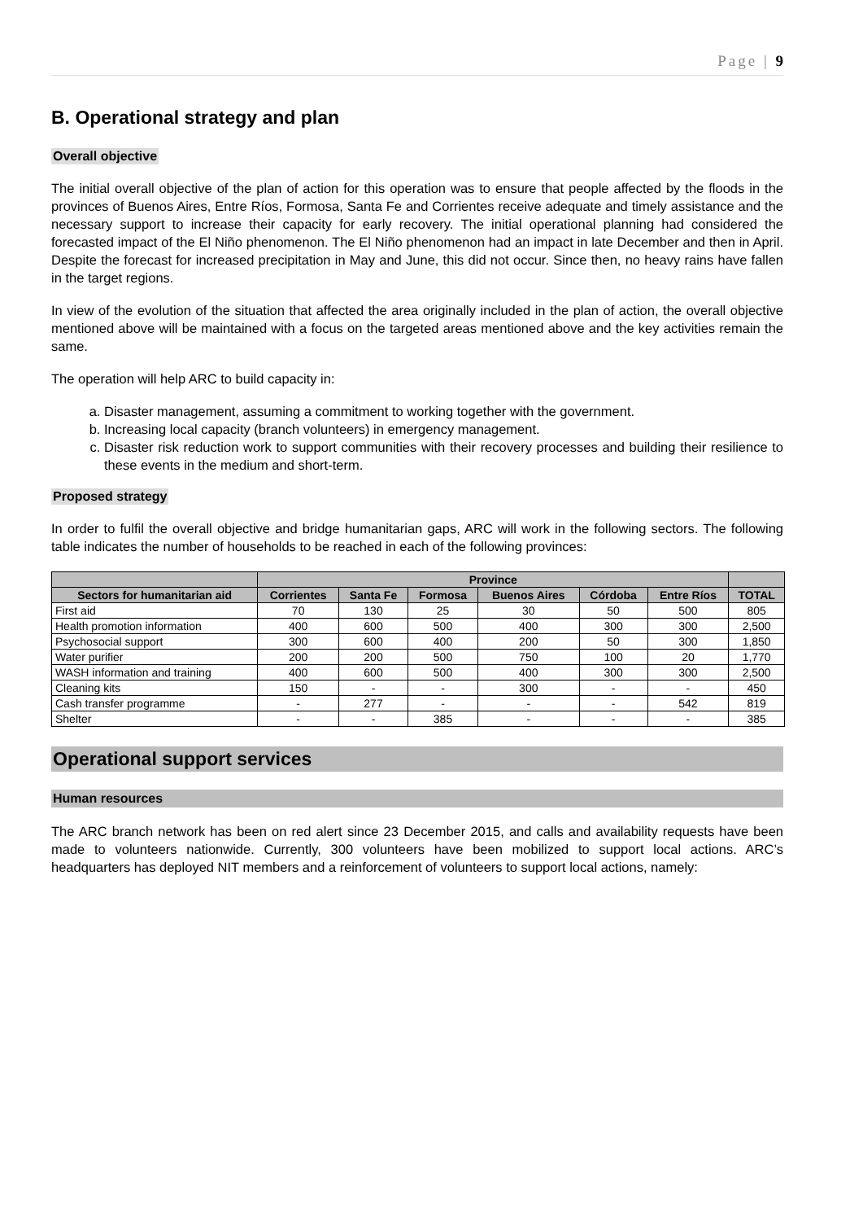Page | 9
B. Operational strategy and plan
Overall objective
The initial overall objective of the plan of action for this operation was to ensure that people affected by the floods in the provinces of Buenos Aires, Entre Ríos, Formosa, Santa Fe and Corrientes receive adequate and timely assistance and the necessary support to increase their capacity for early recovery. The initial operational planning had considered the forecasted impact of the El Niño phenomenon. The El Niño phenomenon had an impact in late December and then in April. Despite the forecast for increased precipitation in May and June, this did not occur. Since then, no heavy rains have fallen in the target regions.
In view of the evolution of the situation that affected the area originally included in the plan of action, the overall objective mentioned above will be maintained with a focus on the targeted areas mentioned above and the key activities remain the same.
The operation will help ARC to build capacity in:
a. Disaster management, assuming a commitment to working together with the government.
b. Increasing local capacity (branch volunteers) in emergency management.
c. Disaster risk reduction work to support communities with their recovery processes and building their resilience to these events in the medium and short-term.
Proposed strategy
In order to fulfil the overall objective and bridge humanitarian gaps, ARC will work in the following sectors. The following table indicates the number of households to be reached in each of the following provinces:
| | Province | | | | | | |
| --- | --- | --- | --- | --- | --- | --- | --- |
| Sectors for humanitarian aid | Corrientes | Santa Fe | Formosa | Buenos Aires | Córdoba | Entre Ríos | TOTAL |
| First aid | 70 | 130 | 25 | 30 | 50 | 500 | 805 |
| Health promotion information | 400 | 600 | 500 | 400 | 300 | 300 | 2,500 |
| Psychosocial support | 300 | 600 | 400 | 200 | 50 | 300 | 1,850 |
| Water purifier | 200 | 200 | 500 | 750 | 100 | 20 | 1,770 |
| WASH information and training | 400 | 600 | 500 | 400 | 300 | 300 | 2,500 |
| Cleaning kits | 150 | - | - | 300 | - | - | 450 |
| Cash transfer programme | - | 277 | - | - | - | 542 | 819 |
| Shelter | - | - | 385 | - | - | - | 385 |
Operational support services
Human resources
The ARC branch network has been on red alert since 23 December 2015, and calls and availability requests have been made to volunteers nationwide. Currently, 300 volunteers have been mobilized to support local actions. ARC’s headquarters has deployed NIT members and a reinforcement of volunteers to support local actions, namely: